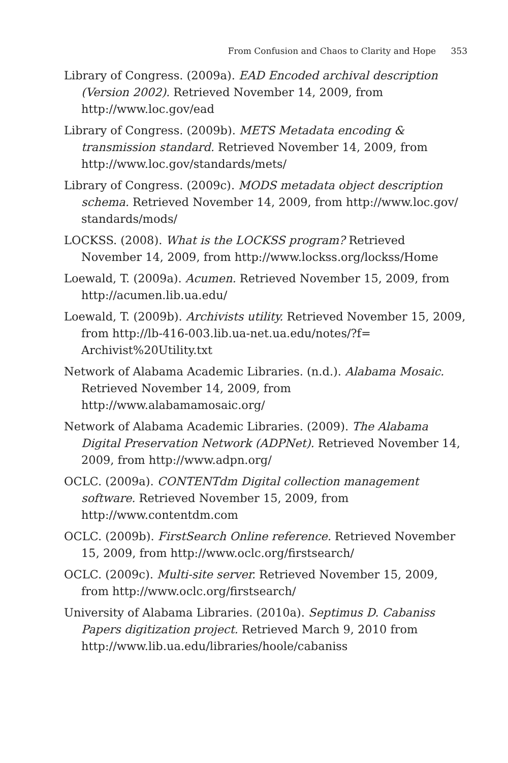From Confusion and Chaos to Clarity and Hope 353
Library of Congress. (2009a). EAD Encoded archival description (Version 2002). Retrieved November 14, 2009, from http://www.loc.gov/ead
Library of Congress. (2009b). METS Metadata encoding & transmission standard. Retrieved November 14, 2009, from http://www.loc.gov/standards/mets/
Library of Congress. (2009c). MODS metadata object description schema. Retrieved November 14, 2009, from http://www.loc.gov/ standards/mods/
LOCKSS. (2008). What is the LOCKSS program? Retrieved November 14, 2009, from http://www.lockss.org/lockss/Home
Loewald, T. (2009a). Acumen. Retrieved November 15, 2009, from http://acumen.lib.ua.edu/
Loewald, T. (2009b). Archivists utility. Retrieved November 15, 2009, from http://lb-416-003.lib.ua-net.ua.edu/notes/?f= Archivist%20Utility.txt
Network of Alabama Academic Libraries. (n.d.). Alabama Mosaic. Retrieved November 14, 2009, from http://www.alabamamosaic.org/
Network of Alabama Academic Libraries. (2009). The Alabama Digital Preservation Network (ADPNet). Retrieved November 14, 2009, from http://www.adpn.org/
OCLC. (2009a). CONTENTdm Digital collection management software. Retrieved November 15, 2009, from http://www.contentdm.com
OCLC. (2009b). FirstSearch Online reference. Retrieved November 15, 2009, from http://www.oclc.org/firstsearch/
OCLC. (2009c). Multi-site server. Retrieved November 15, 2009, from http://www.oclc.org/firstsearch/
University of Alabama Libraries. (2010a). Septimus D. Cabaniss Papers digitization project. Retrieved March 9, 2010 from http://www.lib.ua.edu/libraries/hoole/cabaniss